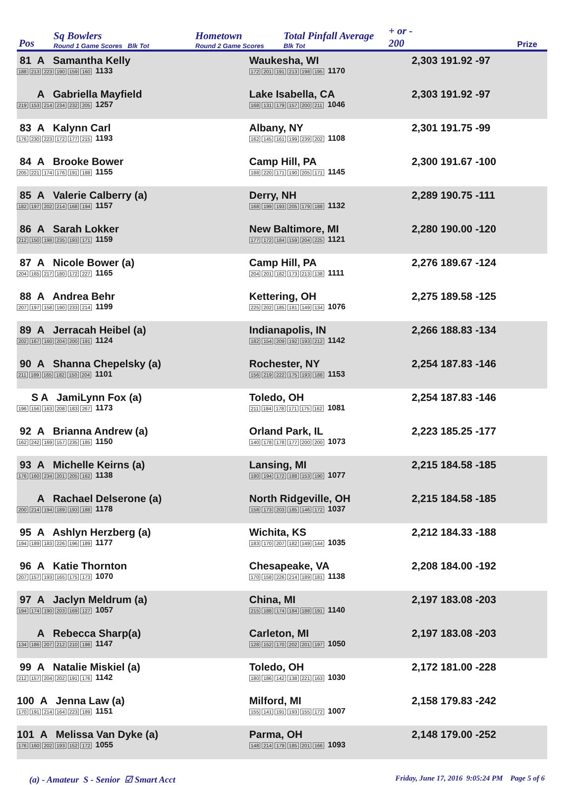Pos
Sq Bowlers
Round 1 Game Scores Blk Tot
Hometown
Round 2 Game Scores
Total Pinfall Average
Blk Tot
+ or -
200
Prize
| 81 A Samantha Kelly 188 213 223 190 159 160 1133 | Waukesha, WI 172 201 191 213 198 195 1170 | 2,303 191.92 -97 |
| A Gabriella Mayfield 219 153 214 234 232 205 1257 | Lake Isabella, CA 168 131 179 157 200 211 1046 | 2,303 191.92 -97 |
| 83 A Kalynn Carl 176 230 223 172 177 215 1193 | Albany, NY 162 145 161 199 239 202 1108 | 2,301 191.75 -99 |
| 84 A Brooke Bower 205 221 174 176 191 188 1155 | Camp Hill, PA 188 220 171 190 205 171 1145 | 2,300 191.67 -100 |
| 85 A Valerie Calberry (a) 182 197 202 214 168 194 1157 | Derry, NH 168 199 193 205 179 188 1132 | 2,289 190.75 -111 |
| 86 A Sarah Lokker 212 150 198 235 193 171 1159 | New Baltimore, MI 177 172 184 159 204 225 1121 | 2,280 190.00 -120 |
| 87 A Nicole Bower (a) 204 165 217 180 172 227 1165 | Camp Hill, PA 204 201 182 173 213 138 1111 | 2,276 189.67 -124 |
| 88 A Andrea Behr 207 197 158 190 233 214 1199 | Kettering, OH 225 202 185 181 149 134 1076 | 2,275 189.58 -125 |
| 89 A Jerracah Heibel (a) 202 167 160 204 200 191 1124 | Indianapolis, IN 182 154 209 192 193 212 1142 | 2,266 188.83 -134 |
| 90 A Shanna Chepelsky (a) 211 189 165 182 150 204 1101 | Rochester, NY 156 219 222 175 193 188 1153 | 2,254 187.83 -146 |
| S A JamiLynn Fox (a) 196 156 163 208 183 267 1173 | Toledo, OH 211 184 178 171 175 162 1081 | 2,254 187.83 -146 |
| 92 A Brianna Andrew (a) 162 242 169 157 235 185 1150 | Orland Park, IL 140 178 178 177 200 200 1073 | 2,223 185.25 -177 |
| 93 A Michelle Keirns (a) 176 160 234 201 205 162 1138 | Lansing, MI 180 194 172 188 153 190 1077 | 2,215 184.58 -185 |
| A Rachael Delserone (a) 200 214 194 189 193 188 1178 | North Ridgeville, OH 158 173 203 185 146 172 1037 | 2,215 184.58 -185 |
| 95 A Ashlyn Herzberg (a) 194 189 183 226 196 189 1177 | Wichita, KS 183 170 207 182 149 144 1035 | 2,212 184.33 -188 |
| 96 A Katie Thornton 207 157 193 165 175 173 1070 | Chesapeake, VA 170 158 226 214 189 181 1138 | 2,208 184.00 -192 |
| 97 A Jaclyn Meldrum (a) 194 174 190 203 169 127 1057 | China, MI 215 188 174 184 188 191 1140 | 2,197 183.08 -203 |
| A Rebecca Sharp(a) 134 186 207 212 210 198 1147 | Carleton, MI 128 152 170 202 201 197 1050 | 2,197 183.08 -203 |
| 99 A Natalie Miskiel (a) 212 157 204 202 191 176 1142 | Toledo, OH 180 186 142 138 221 163 1030 | 2,172 181.00 -228 |
| 100 A Jenna Law (a) 170 191 214 164 223 189 1151 | Milford, MI 155 141 191 193 155 172 1007 | 2,158 179.83 -242 |
| 101 A Melissa Van Dyke (a) 176 160 202 193 152 172 1055 | Parma, OH 148 214 179 185 201 166 1093 | 2,148 179.00 -252 |
(a) - Amateur S - Senior ☑ Smart Acct
Friday, June 17, 2016 9:05:24 PM Page 5 of 6